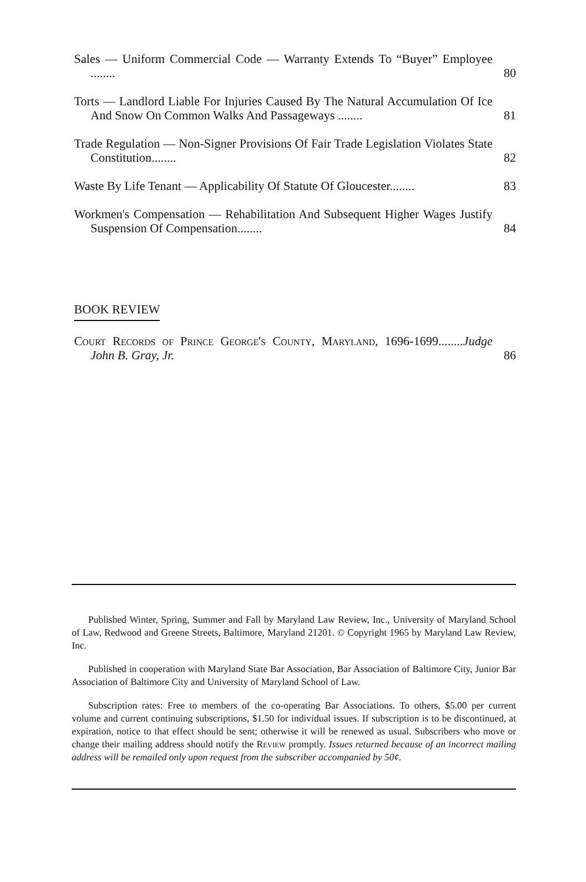Sales — Uniform Commercial Code — Warranty Extends To “Buyer” Employee ........
80
Torts — Landlord Liable For Injuries Caused By The Natural Accumulation Of Ice And Snow On Common Walks And Passageways ........
81
Trade Regulation — Non-Signer Provisions Of Fair Trade Legislation Violates State Constitution........
82
Waste By Life Tenant — Applicability Of Statute Of Gloucester........
83
Workmen's Compensation — Rehabilitation And Subsequent Higher Wages Justify Suspension Of Compensation........
84
BOOK REVIEW
Court Records of Prince George's County, Maryland, 1696-1699........Judge John B. Gray, Jr.
86
Published Winter, Spring, Summer and Fall by Maryland Law Review, Inc., University of Maryland School of Law, Redwood and Greene Streets, Baltimore, Maryland 21201. © Copyright 1965 by Maryland Law Review, Inc.
Published in cooperation with Maryland State Bar Association, Bar Association of Baltimore City, Junior Bar Association of Baltimore City and University of Maryland School of Law.
Subscription rates: Free to members of the co-operating Bar Associations. To others, $5.00 per current volume and current continuing subscriptions, $1.50 for individual issues. If subscription is to be discontinued, at expiration, notice to that effect should be sent; otherwise it will be renewed as usual. Subscribers who move or change their mailing address should notify the Review promptly. Issues returned because of an incorrect mailing address will be remailed only upon request from the subscriber accompanied by 50¢.